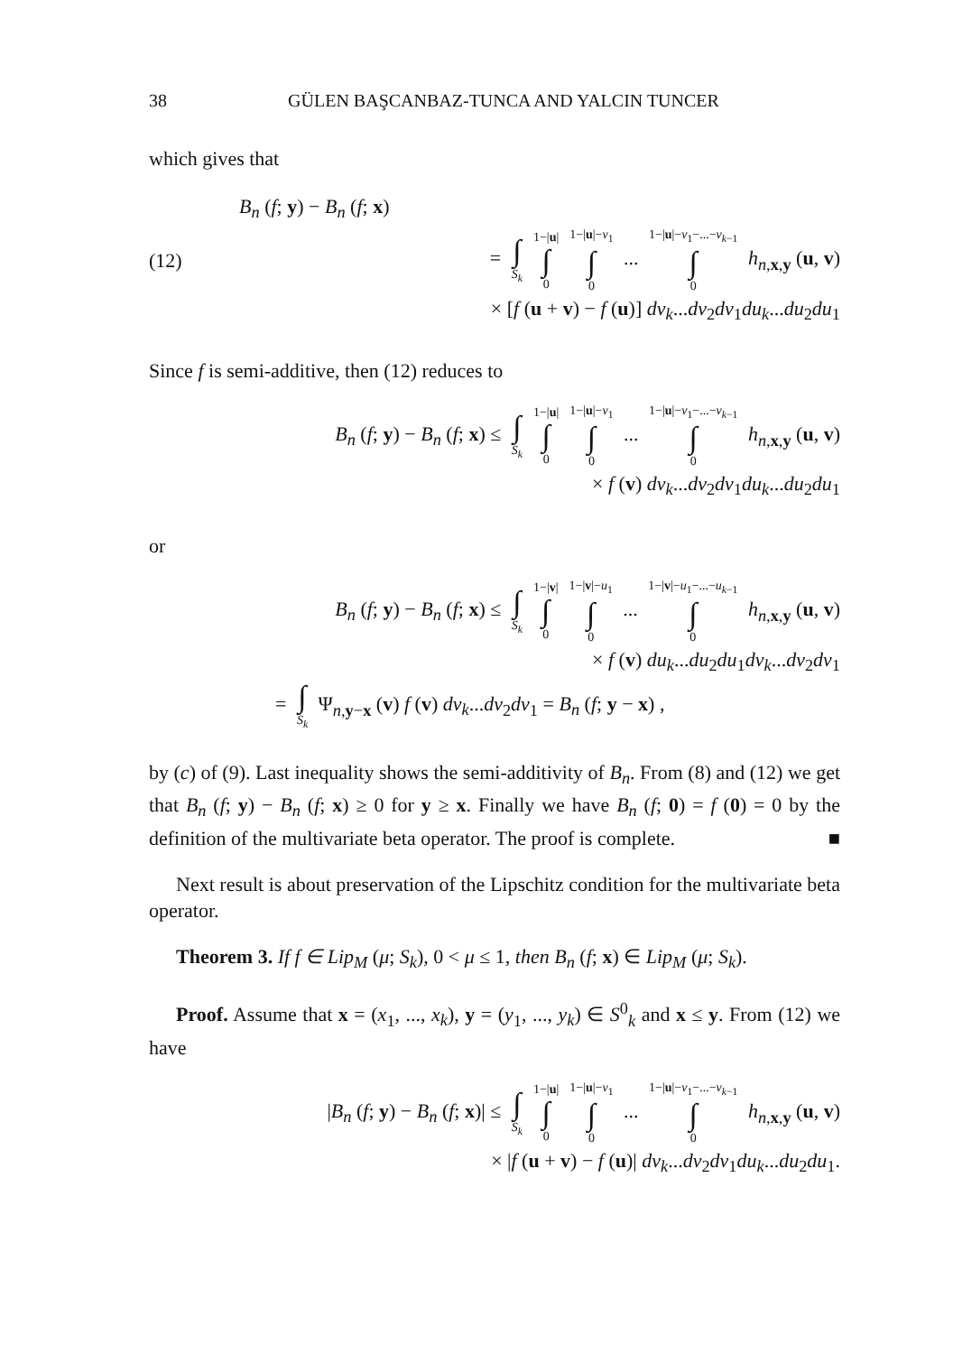38 GÜLEN BAŞCANBAZ-TUNCA AND YALCIN TUNCER
which gives that
(12)
B<sub>n</sub> (f; y) − B<sub>n</sub> (f; x)
= ∫ S<sub>k</sub> 1−|u| ∫ 0 1−|u|−v<sub>1</sub> ∫ 0 ... 1−|u|−v<sub>1</sub>−...−v<sub>k−1</sub> ∫ 0 h<sub>n,x,y</sub> (u, v)
× [f (u + v) − f (u)] dv<sub>k</sub>...dv<sub>2</sub>dv<sub>1</sub>du<sub>k</sub>...du<sub>2</sub>du<sub>1</sub>
Since f is semi-additive, then (12) reduces to
B<sub>n</sub> (f; y) − B<sub>n</sub> (f; x) ≤ ∫ S<sub>k</sub> 1−|u| ∫ 0 1−|u|−v<sub>1</sub> ∫ 0 ... 1−|u|−v<sub>1</sub>−...−v<sub>k−1</sub> ∫ 0 h<sub>n,x,y</sub> (u, v)
× f (v) dv<sub>k</sub>...dv<sub>2</sub>dv<sub>1</sub>du<sub>k</sub>...du<sub>2</sub>du<sub>1</sub>
or
B<sub>n</sub> (f; y) − B<sub>n</sub> (f; x) ≤ ∫ S<sub>k</sub> 1−|v| ∫ 0 1−|v|−u<sub>1</sub> ∫ 0 ... 1−|v|−u<sub>1</sub>−...−u<sub>k−1</sub> ∫ 0 h<sub>n,x,y</sub> (u, v)
× f (v) du<sub>k</sub>...du<sub>2</sub>du<sub>1</sub>dv<sub>k</sub>...dv<sub>2</sub>dv<sub>1</sub>
= ∫ S<sub>k</sub> Ψ<sub>n,y−x</sub> (v) f (v) dv<sub>k</sub>...dv<sub>2</sub>dv<sub>1</sub> = B<sub>n</sub> (f; y − x) ,
by (c) of (9). Last inequality shows the semi-additivity of B<sub>n</sub>. From (8) and (12) we get that B<sub>n</sub> (f; y) − B<sub>n</sub> (f; x) ≥ 0 for y ≥ x. Finally we have B<sub>n</sub> (f; 0) = f (0) = 0 by the definition of the multivariate beta operator. The proof is complete. ■
Next result is about preservation of the Lipschitz condition for the multivariate beta operator.
Theorem 3. If f ∈ Lip<sub>M</sub> (μ; S<sub>k</sub>), 0 < μ ≤ 1, then B<sub>n</sub> (f; x) ∈ Lip<sub>M</sub> (μ; S<sub>k</sub>).
Proof. Assume that x = (x<sub>1</sub>, ..., x<sub>k</sub>), y = (y<sub>1</sub>, ..., y<sub>k</sub>) ∈ S<sup>0</sup><sub>k</sub> and x ≤ y. From (12) we have
|B<sub>n</sub> (f; y) − B<sub>n</sub> (f; x)| ≤ ∫ S<sub>k</sub> 1−|u| ∫ 0 1−|u|−v<sub>1</sub> ∫ 0 ... 1−|u|−v<sub>1</sub>−...−v<sub>k−1</sub> ∫ 0 h<sub>n,x,y</sub> (u, v)
× |f (u + v) − f (u)| dv<sub>k</sub>...dv<sub>2</sub>dv<sub>1</sub>du<sub>k</sub>...du<sub>2</sub>du<sub>1</sub>.